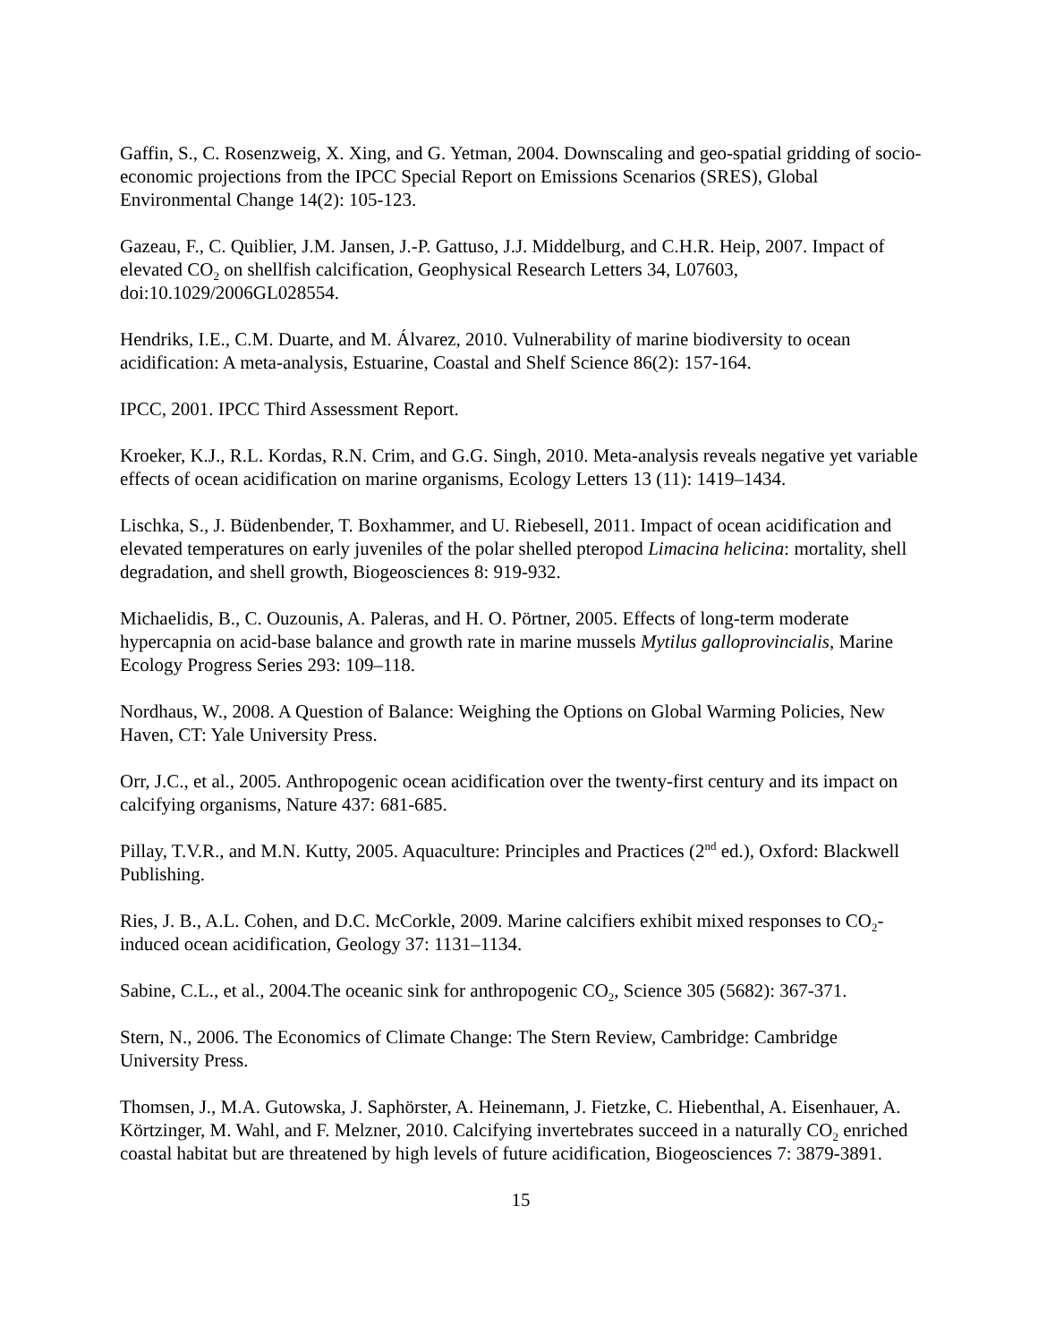Gaffin, S., C. Rosenzweig, X. Xing, and G. Yetman, 2004. Downscaling and geo-spatial gridding of socio-economic projections from the IPCC Special Report on Emissions Scenarios (SRES), Global Environmental Change 14(2): 105-123.
Gazeau, F., C. Quiblier, J.M. Jansen, J.-P. Gattuso, J.J. Middelburg, and C.H.R. Heip, 2007. Impact of elevated CO<sub>2</sub> on shellfish calcification, Geophysical Research Letters 34, L07603, doi:10.1029/2006GL028554.
Hendriks, I.E., C.M. Duarte, and M. Álvarez, 2010. Vulnerability of marine biodiversity to ocean acidification: A meta-analysis, Estuarine, Coastal and Shelf Science 86(2): 157-164.
IPCC, 2001. IPCC Third Assessment Report.
Kroeker, K.J., R.L. Kordas, R.N. Crim, and G.G. Singh, 2010. Meta-analysis reveals negative yet variable effects of ocean acidification on marine organisms, Ecology Letters 13 (11): 1419–1434.
Lischka, S., J. Büdenbender, T. Boxhammer, and U. Riebesell, 2011. Impact of ocean acidification and elevated temperatures on early juveniles of the polar shelled pteropod Limacina helicina: mortality, shell degradation, and shell growth, Biogeosciences 8: 919-932.
Michaelidis, B., C. Ouzounis, A. Paleras, and H. O. Pörtner, 2005. Effects of long-term moderate hypercapnia on acid-base balance and growth rate in marine mussels Mytilus galloprovincialis, Marine Ecology Progress Series 293: 109–118.
Nordhaus, W., 2008. A Question of Balance: Weighing the Options on Global Warming Policies, New Haven, CT: Yale University Press.
Orr, J.C., et al., 2005. Anthropogenic ocean acidification over the twenty-first century and its impact on calcifying organisms, Nature 437: 681-685.
Pillay, T.V.R., and M.N. Kutty, 2005. Aquaculture: Principles and Practices (2<sup>nd</sup> ed.), Oxford: Blackwell Publishing.
Ries, J. B., A.L. Cohen, and D.C. McCorkle, 2009. Marine calcifiers exhibit mixed responses to CO<sub>2</sub>-induced ocean acidification, Geology 37: 1131–1134.
Sabine, C.L., et al., 2004.The oceanic sink for anthropogenic CO<sub>2</sub>, Science 305 (5682): 367-371.
Stern, N., 2006. The Economics of Climate Change: The Stern Review, Cambridge: Cambridge University Press.
Thomsen, J., M.A. Gutowska, J. Saphörster, A. Heinemann, J. Fietzke, C. Hiebenthal, A. Eisenhauer, A. Körtzinger, M. Wahl, and F. Melzner, 2010. Calcifying invertebrates succeed in a naturally CO<sub>2</sub> enriched coastal habitat but are threatened by high levels of future acidification, Biogeosciences 7: 3879-3891.
15